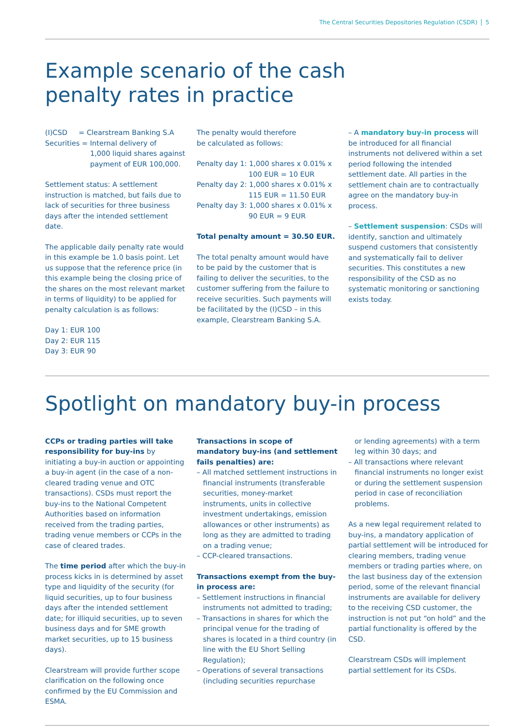The Central Securities Depositories Regulation (CSDR) 5
Example scenario of the cash
penalty rates in practice
(I)CSD = Clearstream Banking S.A
Securities = Internal delivery of
1,000 liquid shares against
payment of EUR 100,000.
Settlement status: A settlement instruction is matched, but fails due to lack of securities for three business days after the intended settlement date.
The applicable daily penalty rate would in this example be 1.0 basis point. Let us suppose that the reference price (in this example being the closing price of the shares on the most relevant market in terms of liquidity) to be applied for penalty calculation is as follows:
Day 1: EUR 100
Day 2: EUR 115
Day 3: EUR 90
The penalty would therefore
be calculated as follows:
Penalty day 1: 1,000 shares x 0.01% x
100 EUR = 10 EUR
Penalty day 2: 1,000 shares x 0.01% x
115 EUR = 11.50 EUR
Penalty day 3: 1,000 shares x 0.01% x
90 EUR = 9 EUR
Total penalty amount = 30.50 EUR.
The total penalty amount would have to be paid by the customer that is failing to deliver the securities, to the customer suffering from the failure to receive securities. Such payments will be facilitated by the (I)CSD – in this example, Clearstream Banking S.A.
– A mandatory buy-in process will be introduced for all financial instruments not delivered within a set period following the intended settlement date. All parties in the settlement chain are to contractually agree on the mandatory buy-in process.
– Settlement suspension: CSDs will identify, sanction and ultimately suspend customers that consistently and systematically fail to deliver securities. This constitutes a new responsibility of the CSD as no systematic monitoring or sanctioning exists today.
Spotlight on mandatory buy-in process
CCPs or trading parties will take responsibility for buy-ins by initiating a buy-in auction or appointing a buy-in agent (in the case of a non-cleared trading venue and OTC transactions). CSDs must report the buy-ins to the National Competent Authorities based on information received from the trading parties, trading venue members or CCPs in the case of cleared trades.
The time period after which the buy-in process kicks in is determined by asset type and liquidity of the security (for liquid securities, up to four business days after the intended settlement date; for illiquid securities, up to seven business days and for SME growth market securities, up to 15 business days).
Clearstream will provide further scope clarification on the following once confirmed by the EU Commission and ESMA.
Transactions in scope of mandatory buy-ins (and settlement fails penalties) are:
– All matched settlement instructions in financial instruments (transferable securities, money-market instruments, units in collective investment undertakings, emission allowances or other instruments) as long as they are admitted to trading on a trading venue;
– CCP-cleared transactions.
Transactions exempt from the buy-in process are:
– Settlement instructions in financial instruments not admitted to trading;
– Transactions in shares for which the principal venue for the trading of shares is located in a third country (in line with the EU Short Selling Regulation);
– Operations of several transactions (including securities repurchase
or lending agreements) with a term leg within 30 days; and
– All transactions where relevant financial instruments no longer exist or during the settlement suspension period in case of reconciliation problems.
As a new legal requirement related to buy-ins, a mandatory application of partial settlement will be introduced for clearing members, trading venue members or trading parties where, on the last business day of the extension period, some of the relevant financial instruments are available for delivery to the receiving CSD customer, the instruction is not put “on hold” and the partial functionality is offered by the CSD.
Clearstream CSDs will implement partial settlement for its CSDs.